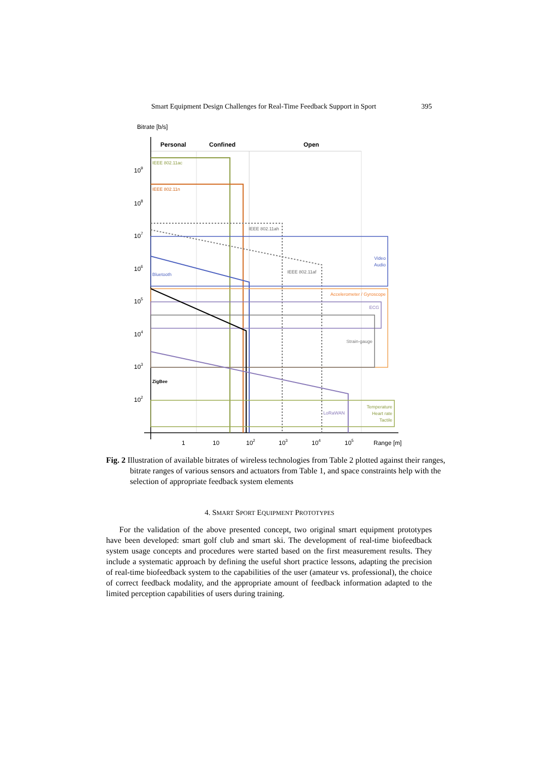Smart Equipment Design Challenges for Real-Time Feedback Support in Sport 395
Bitrate [b/s]
Personal
Confined
Open
IEEE 802.11ac
IEEE 802.11n
IEEE 802.11ah
IEEE 802.11af
Video
Audio
Bluetooth
Accelerometer / Gyroscope
ECG
Strain-gauge
ZigBee
LoRaWAN
Temperature
Heart rate
Tactile
109
108
107
106
105
104
103
102
1
10
102
103
104
105
Range [m]
Fig. 2 Illustration of available bitrates of wireless technologies from Table 2 plotted against their ranges, bitrate ranges of various sensors and actuators from Table 1, and space constraints help with the selection of appropriate feedback system elements
4. SMART SPORT EQUIPMENT PROTOTYPES
For the validation of the above presented concept, two original smart equipment prototypes have been developed: smart golf club and smart ski. The development of real-time biofeedback system usage concepts and procedures were started based on the first measurement results. They include a systematic approach by defining the useful short practice lessons, adapting the precision of real-time biofeedback system to the capabilities of the user (amateur vs. professional), the choice of correct feedback modality, and the appropriate amount of feedback information adapted to the limited perception capabilities of users during training.